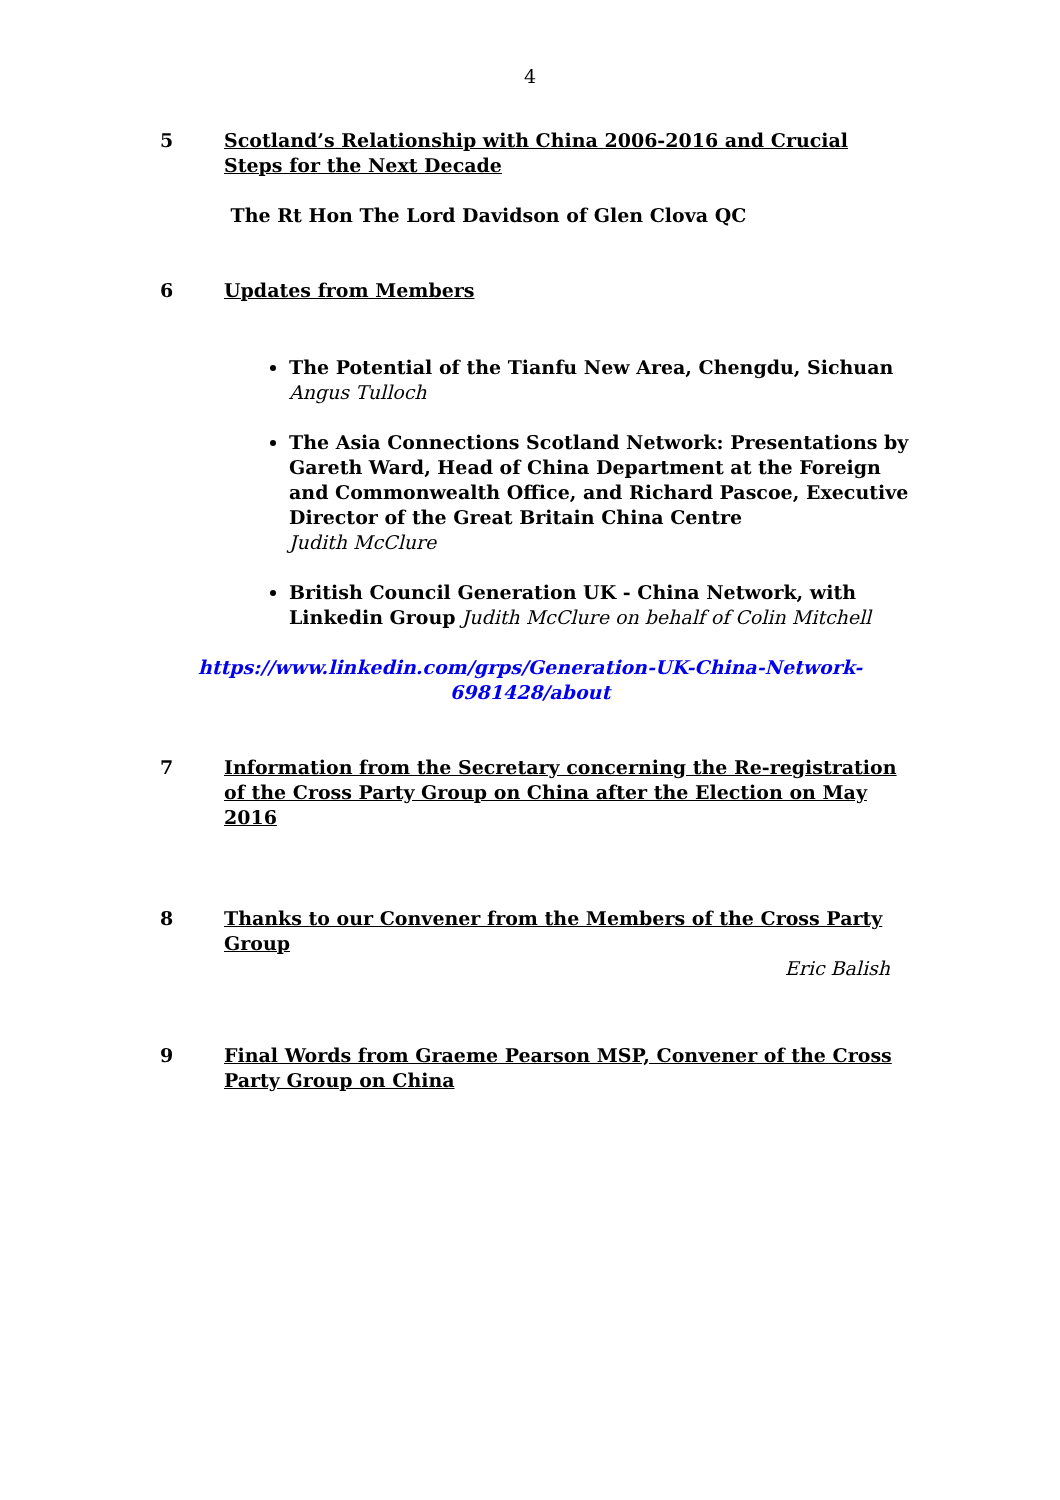4
5 Scotland’s Relationship with China 2006-2016 and Crucial Steps for the Next Decade
The Rt Hon The Lord Davidson of Glen Clova QC
6 Updates from Members
The Potential of the Tianfu New Area, Chengdu, Sichuan
Angus Tulloch
The Asia Connections Scotland Network: Presentations by Gareth Ward, Head of China Department at the Foreign and Commonwealth Office, and Richard Pascoe, Executive Director of the Great Britain China Centre
Judith McClure
British Council Generation UK - China Network, with Linkedin Group Judith McClure on behalf of Colin Mitchell
https://www.linkedin.com/grps/Generation-UK-China-Network-
6981428/about
7 Information from the Secretary concerning the Re-registration of the Cross Party Group on China after the Election on May 2016
8 Thanks to our Convener from the Members of the Cross Party Group
Eric Balish
9 Final Words from Graeme Pearson MSP, Convener of the Cross Party Group on China